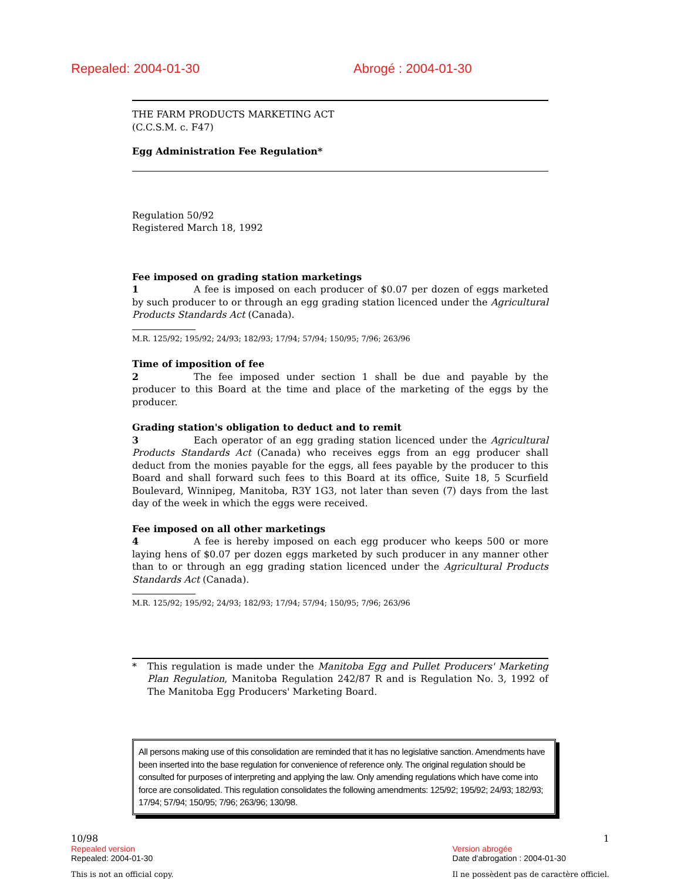Repealed: 2004-01-30 Abrogé : 2004-01-30
THE FARM PRODUCTS MARKETING ACT
(C.C.S.M. c. F47)
Egg Administration Fee Regulation*
Regulation 50/92
Registered March 18, 1992
Fee imposed on grading station marketings
1 A fee is imposed on each producer of $0.07 per dozen of eggs marketed by such producer to or through an egg grading station licenced under the Agricultural Products Standards Act (Canada).
M.R. 125/92; 195/92; 24/93; 182/93; 17/94; 57/94; 150/95; 7/96; 263/96
Time of imposition of fee
2 The fee imposed under section 1 shall be due and payable by the producer to this Board at the time and place of the marketing of the eggs by the producer.
Grading station's obligation to deduct and to remit
3 Each operator of an egg grading station licenced under the Agricultural Products Standards Act (Canada) who receives eggs from an egg producer shall deduct from the monies payable for the eggs, all fees payable by the producer to this Board and shall forward such fees to this Board at its office, Suite 18, 5 Scurfield Boulevard, Winnipeg, Manitoba, R3Y 1G3, not later than seven (7) days from the last day of the week in which the eggs were received.
Fee imposed on all other marketings
4 A fee is hereby imposed on each egg producer who keeps 500 or more laying hens of $0.07 per dozen eggs marketed by such producer in any manner other than to or through an egg grading station licenced under the Agricultural Products Standards Act (Canada).
M.R. 125/92; 195/92; 24/93; 182/93; 17/94; 57/94; 150/95; 7/96; 263/96
* This regulation is made under the Manitoba Egg and Pullet Producers' Marketing Plan Regulation, Manitoba Regulation 242/87 R and is Regulation No. 3, 1992 of The Manitoba Egg Producers' Marketing Board.
All persons making use of this consolidation are reminded that it has no legislative sanction. Amendments have been inserted into the base regulation for convenience of reference only. The original regulation should be consulted for purposes of interpreting and applying the law. Only amending regulations which have come into force are consolidated. This regulation consolidates the following amendments: 125/92; 195/92; 24/93; 182/93; 17/94; 57/94; 150/95; 7/96; 263/96; 130/98.
10/98
Repealed version
Repealed: 2004-01-30
This is not an official copy.
1
Version abrogée
Date d'abrogation : 2004-01-30
Il ne possèdent pas de caractère officiel.